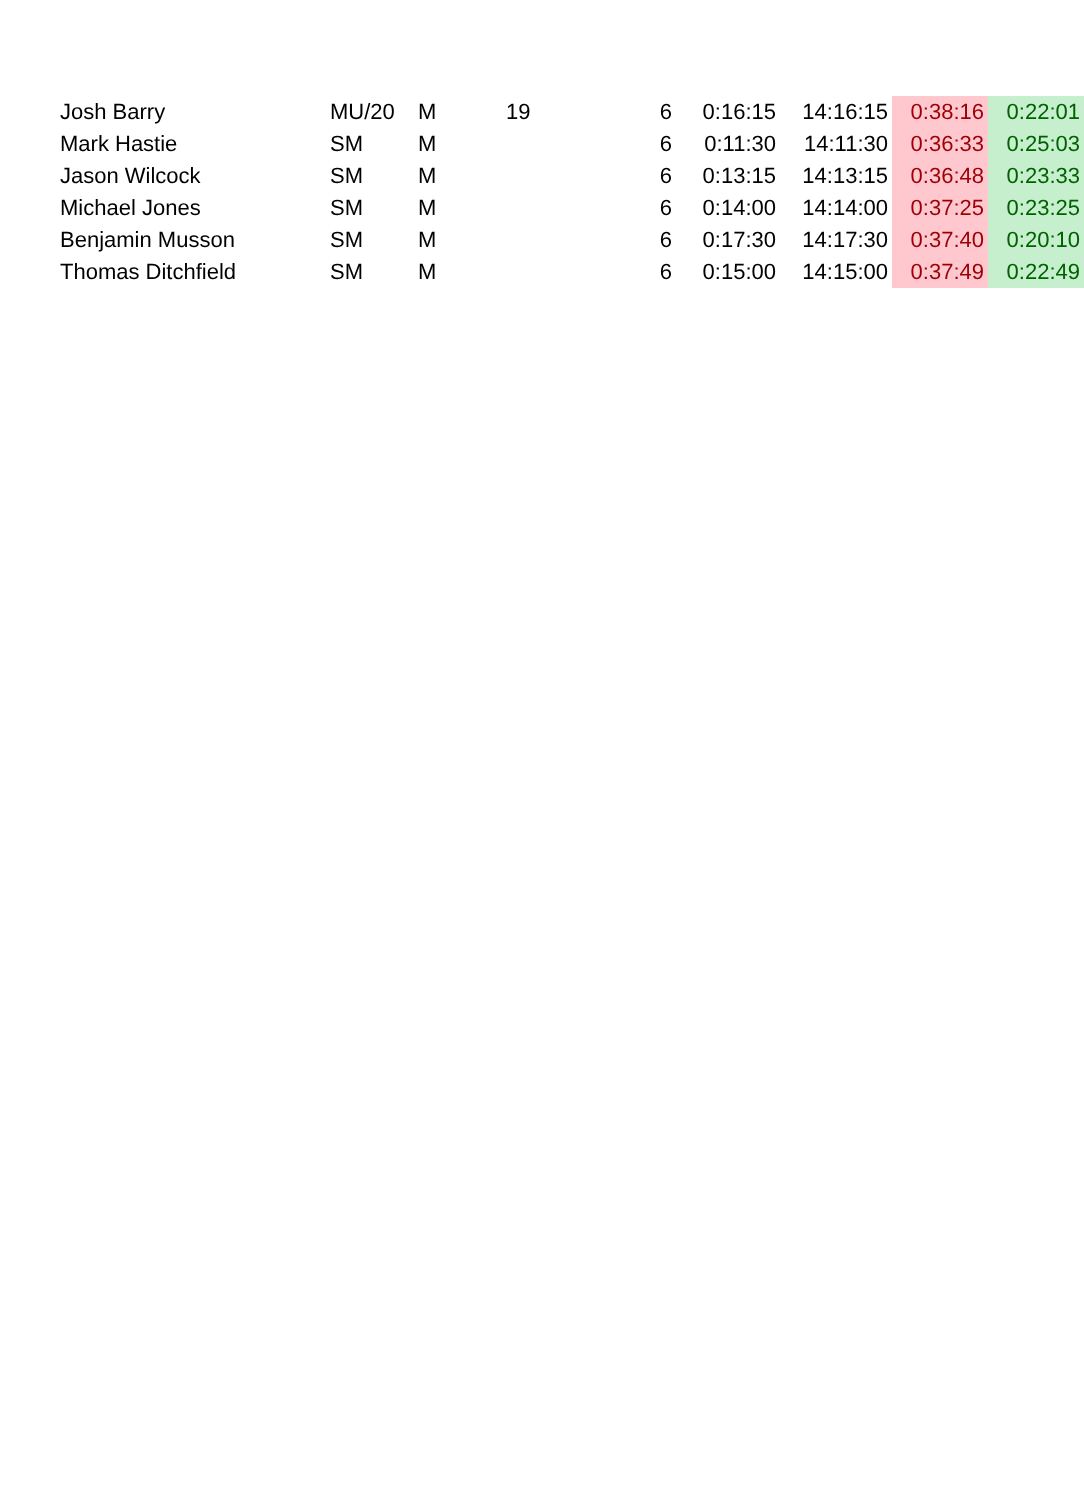| Josh Barry | MU/20 | M | 19 | 6 | 0:16:15 | 14:16:15 | 0:38:16 | 0:22:01 |
| Mark Hastie | SM | M | | 6 | 0:11:30 | 14:11:30 | 0:36:33 | 0:25:03 |
| Jason Wilcock | SM | M | | 6 | 0:13:15 | 14:13:15 | 0:36:48 | 0:23:33 |
| Michael Jones | SM | M | | 6 | 0:14:00 | 14:14:00 | 0:37:25 | 0:23:25 |
| Benjamin Musson | SM | M | | 6 | 0:17:30 | 14:17:30 | 0:37:40 | 0:20:10 |
| Thomas Ditchfield | SM | M | | 6 | 0:15:00 | 14:15:00 | 0:37:49 | 0:22:49 |